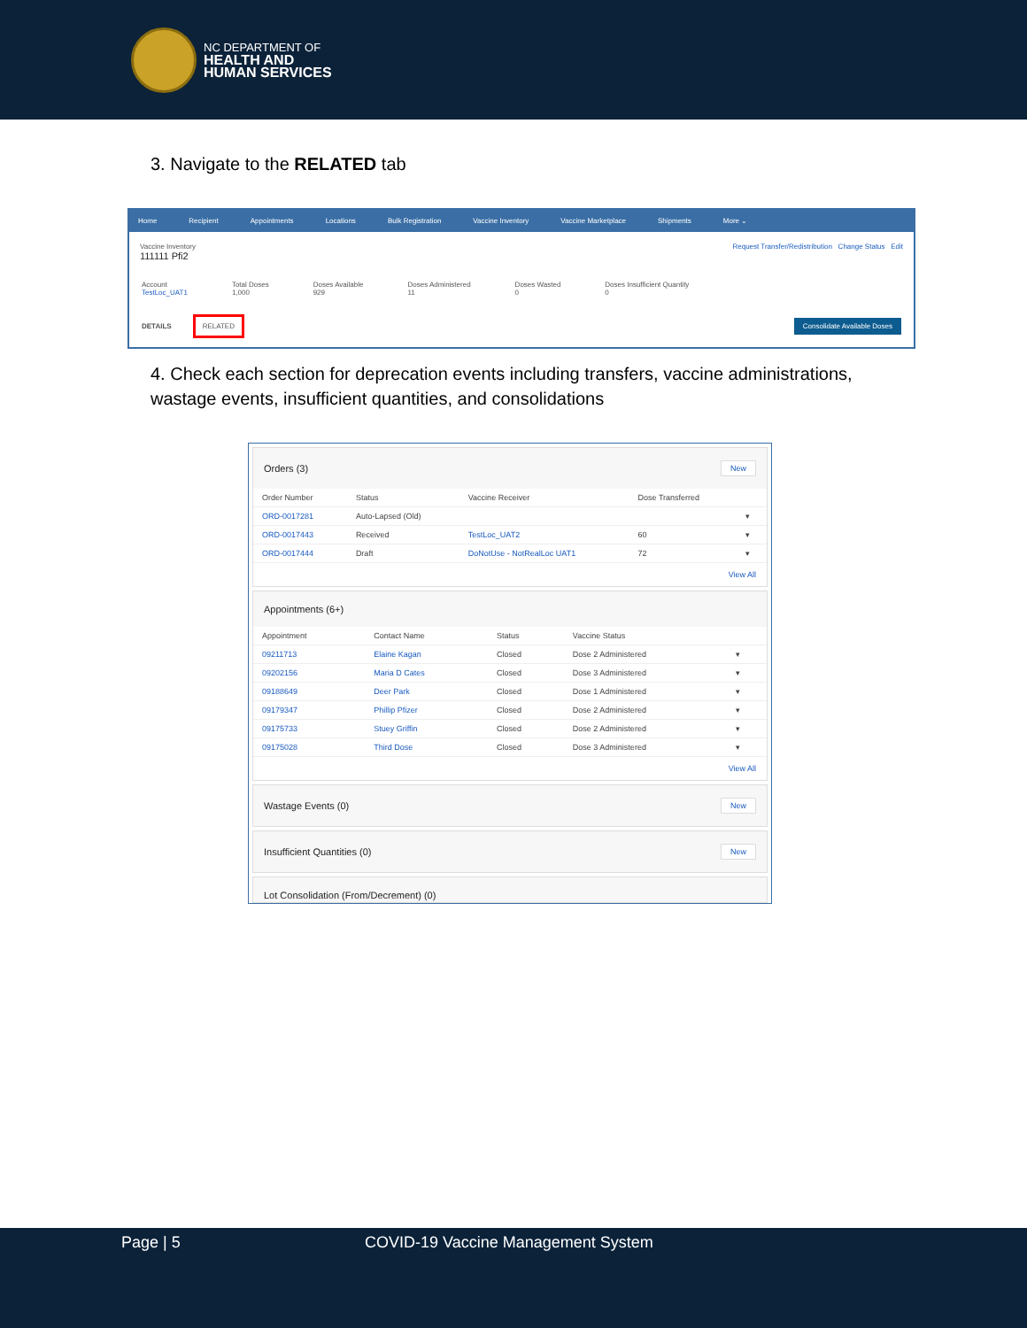NC DEPARTMENT OF
HEALTH AND
HUMAN SERVICES
3. Navigate to the RELATED tab
Home Recipient Appointments Locations Bulk Registration Vaccine Inventory Vaccine Marketplace Shipments More ⌄
Vaccine Inventory
111111 Pfi2
Request Transfer/Redistribution Change Status Edit
Account
TestLoc_UAT1
Total Doses
1,000
Doses Available
929
Doses Administered
11
Doses Wasted
0
Doses Insufficient Quantity
0
DETAILS RELATED Consolidate Available Doses
4. Check each section for deprecation events including transfers, vaccine administrations, wastage events, insufficient quantities, and consolidations
Orders (3) New
| Order Number | Status | Vaccine Receiver | Dose Transferred | |
| --- | --- | --- | --- | --- |
| ORD-0017281 | Auto-Lapsed (Old) | | | ▾ |
| ORD-0017443 | Received | TestLoc_UAT2 | 60 | ▾ |
| ORD-0017444 | Draft | DoNotUse - NotRealLoc UAT1 | 72 | ▾ |
View All
Appointments (6+)
| Appointment | Contact Name | Status | Vaccine Status | |
| --- | --- | --- | --- | --- |
| 09211713 | Elaine Kagan | Closed | Dose 2 Administered | ▾ |
| 09202156 | Maria D Cates | Closed | Dose 3 Administered | ▾ |
| 09188649 | Deer Park | Closed | Dose 1 Administered | ▾ |
| 09179347 | Phillip Pfizer | Closed | Dose 2 Administered | ▾ |
| 09175733 | Stuey Griffin | Closed | Dose 2 Administered | ▾ |
| 09175028 | Third Dose | Closed | Dose 3 Administered | ▾ |
View All
Wastage Events (0) New
Insufficient Quantities (0) New
Lot Consolidation (From/Decrement) (0)
Page | 5 COVID-19 Vaccine Management System